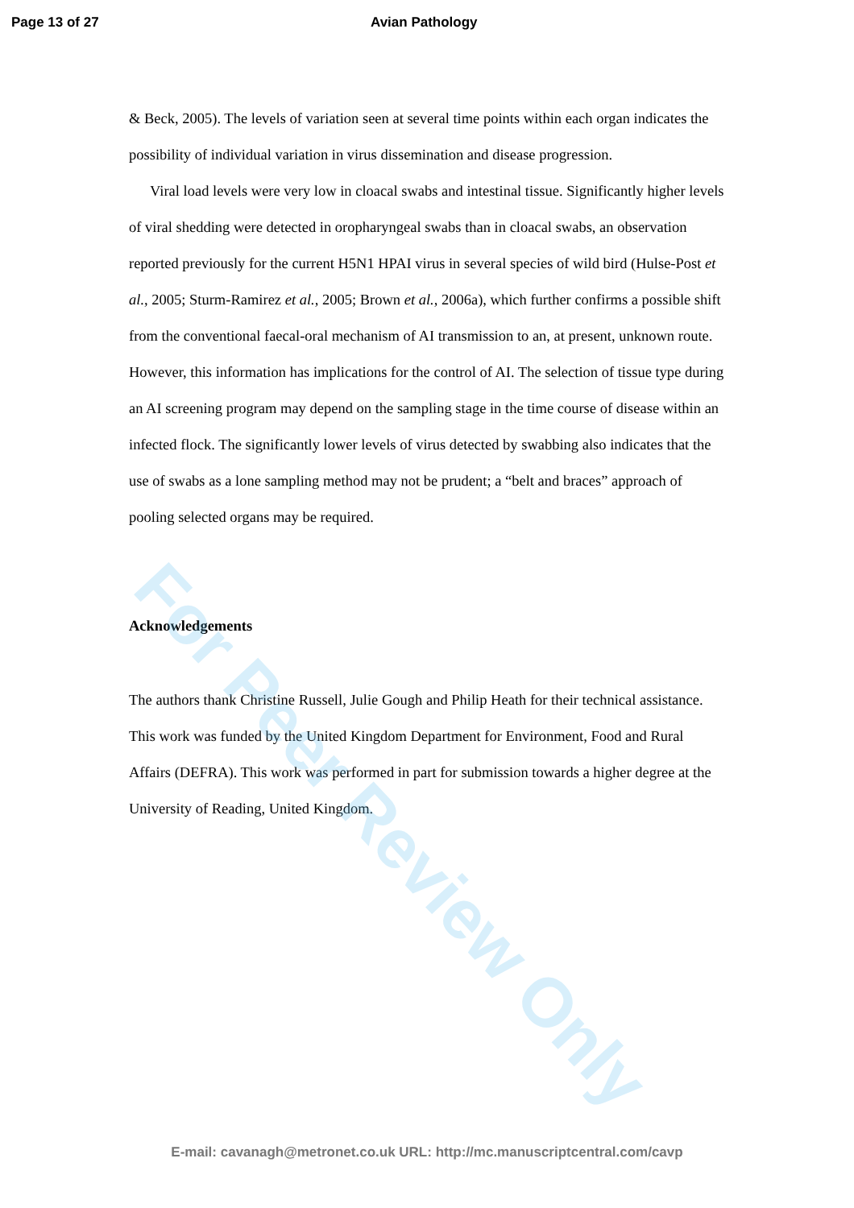Page 13 of 27 Avian Pathology
& Beck, 2005). The levels of variation seen at several time points within each organ indicates the possibility of individual variation in virus dissemination and disease progression.
Viral load levels were very low in cloacal swabs and intestinal tissue. Significantly higher levels of viral shedding were detected in oropharyngeal swabs than in cloacal swabs, an observation reported previously for the current H5N1 HPAI virus in several species of wild bird (Hulse-Post et al., 2005; Sturm-Ramirez et al., 2005; Brown et al., 2006a), which further confirms a possible shift from the conventional faecal-oral mechanism of AI transmission to an, at present, unknown route. However, this information has implications for the control of AI. The selection of tissue type during an AI screening program may depend on the sampling stage in the time course of disease within an infected flock. The significantly lower levels of virus detected by swabbing also indicates that the use of swabs as a lone sampling method may not be prudent; a “belt and braces” approach of pooling selected organs may be required.
Acknowledgements
The authors thank Christine Russell, Julie Gough and Philip Heath for their technical assistance. This work was funded by the United Kingdom Department for Environment, Food and Rural Affairs (DEFRA). This work was performed in part for submission towards a higher degree at the University of Reading, United Kingdom.
For Peer Review Only
E-mail: cavanagh@metronet.co.uk URL: http://mc.manuscriptcentral.com/cavp